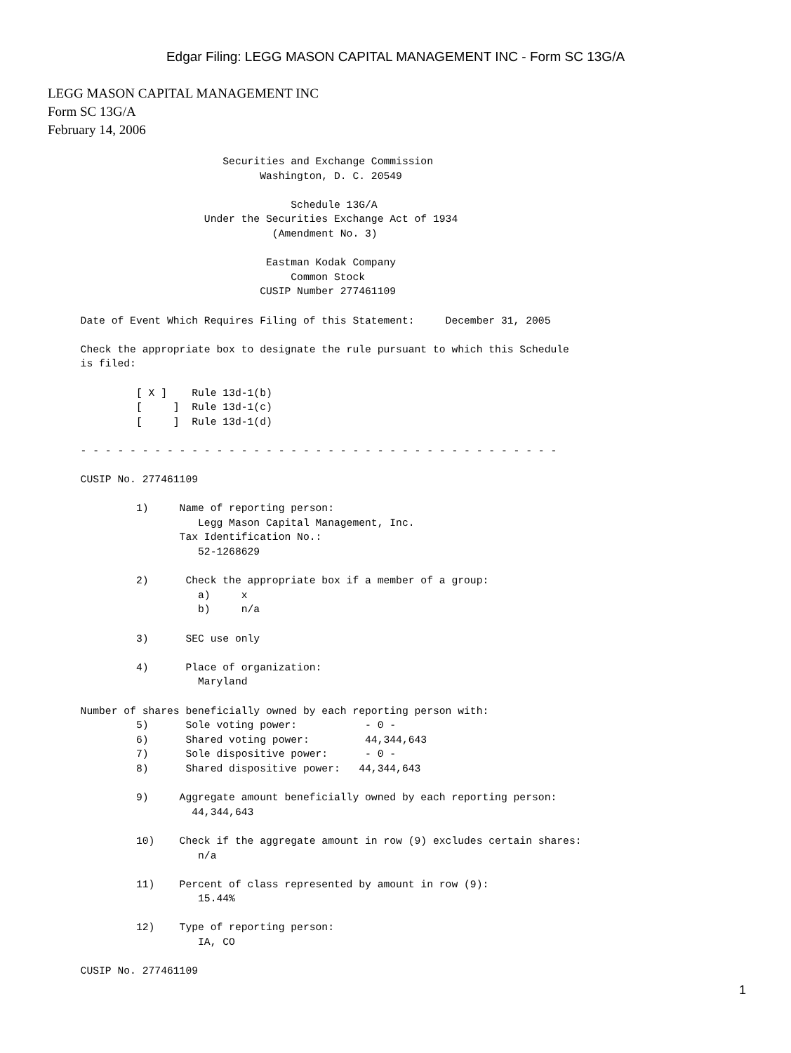Edgar Filing: LEGG MASON CAPITAL MANAGEMENT INC - Form SC 13G/A
LEGG MASON CAPITAL MANAGEMENT INC
Form SC 13G/A
February 14, 2006
                                    Securities and Exchange Commission
                                          Washington, D. C. 20549

                                               Schedule 13G/A
                                 Under the Securities Exchange Act of 1934
                                            (Amendment No. 3)

                                           Eastman Kodak Company
                                               Common Stock
                                          CUSIP Number 277461109

             Date of Event Which Requires Filing of this Statement:     December 31, 2005

             Check the appropriate box to designate the rule pursuant to which this Schedule
             is filed:

                      [ X ]    Rule 13d-1(b)
                      [     ]  Rule 13d-1(c)
                      [     ]  Rule 13d-1(d)

             - - - - - - - - - - - - - - - - - - - - - - - - - - - - - - - - - - - - - - -

             CUSIP No. 277461109

                      1)     Name of reporting person:
                                Legg Mason Capital Management, Inc.
                             Tax Identification No.:
                                52-1268629

                      2)      Check the appropriate box if a member of a group:
                                a)     x
                                b)     n/a

                      3)      SEC use only

                      4)      Place of organization:
                                Maryland

             Number of shares beneficially owned by each reporting person with:
                      5)      Sole voting power:           - 0 -
                      6)      Shared voting power:         44,344,643
                      7)      Sole dispositive power:      - 0 -
                      8)      Shared dispositive power:   44,344,643

                      9)     Aggregate amount beneficially owned by each reporting person:
                               44,344,643

                      10)    Check if the aggregate amount in row (9) excludes certain shares:
                                n/a

                      11)    Percent of class represented by amount in row (9):
                                15.44%

                      12)    Type of reporting person:
                                IA, CO

             CUSIP No. 277461109
1